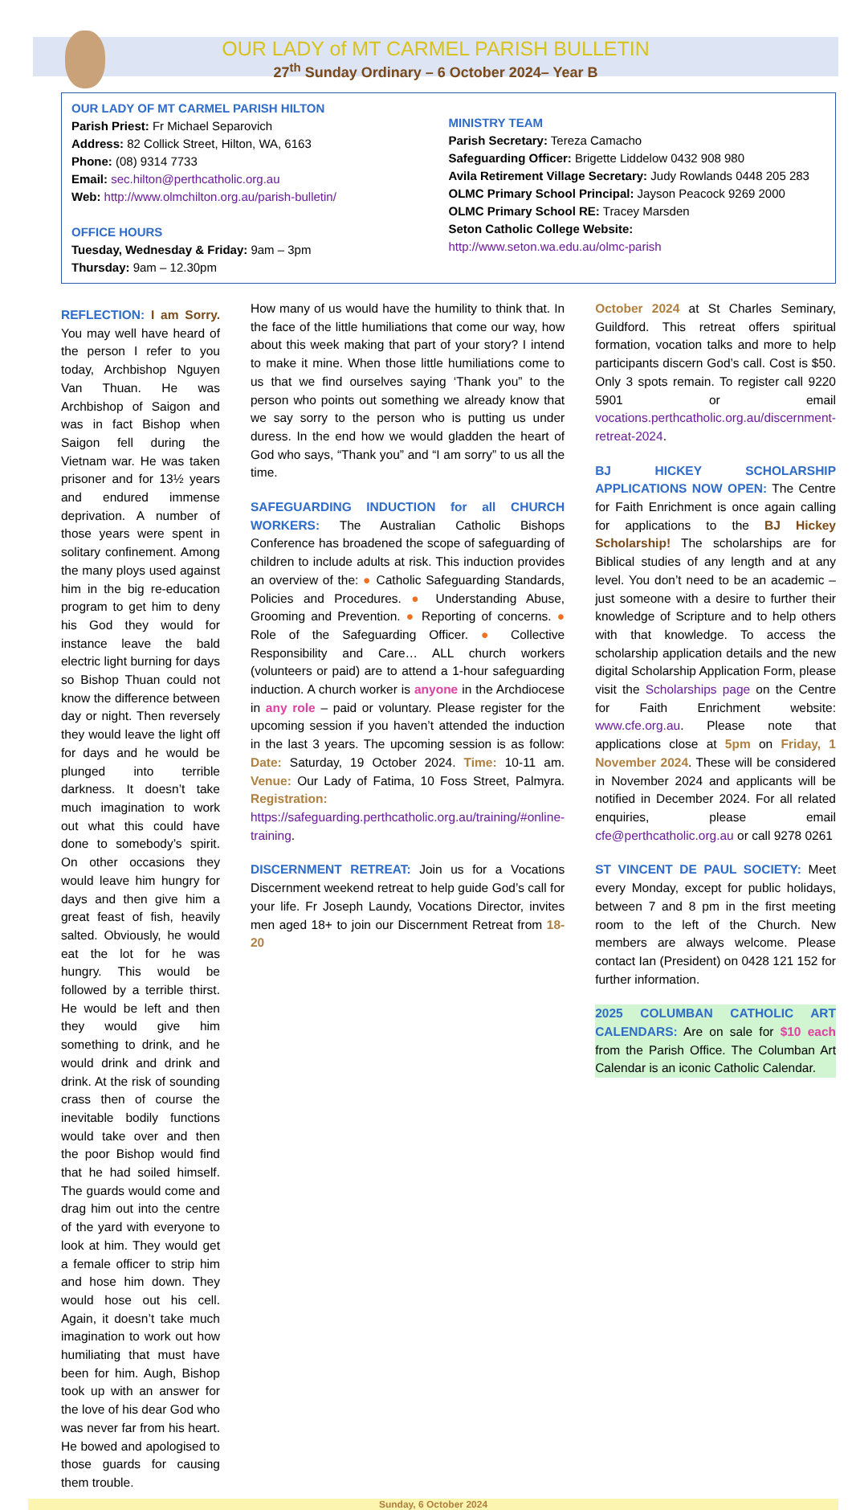OUR LADY of MT CARMEL PARISH BULLETIN
27<sup>th</sup> Sunday Ordinary – 6 October 2024– Year B
OUR LADY OF MT CARMEL PARISH HILTON
Parish Priest: Fr Michael Separovich
Address: 82 Collick Street, Hilton, WA, 6163
Phone: (08) 9314 7733
Email: sec.hilton@perthcatholic.org.au
Web: http://www.olmchilton.org.au/parish-bulletin/
OFFICE HOURS
Tuesday, Wednesday & Friday: 9am – 3pm
Thursday: 9am – 12.30pm
MINISTRY TEAM
Parish Secretary: Tereza Camacho
Safeguarding Officer: Brigette Liddelow 0432 908 980
Avila Retirement Village Secretary: Judy Rowlands 0448 205 283
OLMC Primary School Principal: Jayson Peacock 9269 2000
OLMC Primary School RE: Tracey Marsden
Seton Catholic College Website:
http://www.seton.wa.edu.au/olmc-parish
REFLECTION: I am Sorry. You may well have heard of the person I refer to you today, Archbishop Nguyen Van Thuan. He was Archbishop of Saigon and was in fact Bishop when Saigon fell during the Vietnam war. He was taken prisoner and for 13½ years and endured immense deprivation. A number of those years were spent in solitary confinement. Among the many ploys used against him in the big re-education program to get him to deny his God they would for instance leave the bald electric light burning for days so Bishop Thuan could not know the difference between day or night. Then reversely they would leave the light off for days and he would be plunged into terrible darkness. It doesn’t take much imagination to work out what this could have done to somebody’s spirit. On other occasions they would leave him hungry for days and then give him a great feast of fish, heavily salted. Obviously, he would eat the lot for he was hungry. This would be followed by a terrible thirst. He would be left and then they would give him something to drink, and he would drink and drink and drink. At the risk of sounding crass then of course the inevitable bodily functions would take over and then the poor Bishop would find that he had soiled himself. The guards would come and drag him out into the centre of the yard with everyone to look at him. They would get a female officer to strip him and hose him down. They would hose out his cell. Again, it doesn’t take much imagination to work out how humiliating that must have been for him. Augh, Bishop took up with an answer for the love of his dear God who was never far from his heart. He bowed and apologised to those guards for causing them trouble.
How many of us would have the humility to think that. In the face of the little humiliations that come our way, how about this week making that part of your story? I intend to make it mine. When those little humiliations come to us that we find ourselves saying ‘Thank you” to the person who points out something we already know that we say sorry to the person who is putting us under duress. In the end how we would gladden the heart of God who says, “Thank you” and “I am sorry” to us all the time.
SAFEGUARDING INDUCTION for all CHURCH WORKERS: The Australian Catholic Bishops Conference has broadened the scope of safeguarding of children to include adults at risk. This induction provides an overview of the: ● Catholic Safeguarding Standards, Policies and Procedures. ● Understanding Abuse, Grooming and Prevention. ● Reporting of concerns. ● Role of the Safeguarding Officer. ● Collective Responsibility and Care… ALL church workers (volunteers or paid) are to attend a 1-hour safeguarding induction. A church worker is anyone in the Archdiocese in any role – paid or voluntary. Please register for the upcoming session if you haven’t attended the induction in the last 3 years. The upcoming session is as follow: Date: Saturday, 19 October 2024. Time: 10-11 am. Venue: Our Lady of Fatima, 10 Foss Street, Palmyra. Registration: https://safeguarding.perthcatholic.org.au/training/#online-training.
DISCERNMENT RETREAT: Join us for a Vocations Discernment weekend retreat to help guide God’s call for your life. Fr Joseph Laundy, Vocations Director, invites men aged 18+ to join our Discernment Retreat from 18-20
October 2024 at St Charles Seminary, Guildford. This retreat offers spiritual formation, vocation talks and more to help participants discern God’s call. Cost is $50. Only 3 spots remain. To register call 9220 5901 or email vocations.perthcatholic.org.au/discernment-retreat-2024.
BJ HICKEY SCHOLARSHIP APPLICATIONS NOW OPEN: The Centre for Faith Enrichment is once again calling for applications to the BJ Hickey Scholarship! The scholarships are for Biblical studies of any length and at any level. You don’t need to be an academic – just someone with a desire to further their knowledge of Scripture and to help others with that knowledge. To access the scholarship application details and the new digital Scholarship Application Form, please visit the Scholarships page on the Centre for Faith Enrichment website: www.cfe.org.au. Please note that applications close at 5pm on Friday, 1 November 2024. These will be considered in November 2024 and applicants will be notified in December 2024. For all related enquiries, please email cfe@perthcatholic.org.au or call 9278 0261
ST VINCENT DE PAUL SOCIETY: Meet every Monday, except for public holidays, between 7 and 8 pm in the first meeting room to the left of the Church. New members are always welcome. Please contact Ian (President) on 0428 121 152 for further information.
2025 COLUMBAN CATHOLIC ART CALENDARS: Are on sale for $10 each from the Parish Office. The Columban Art Calendar is an iconic Catholic Calendar.
Sunday, 6 October 2024